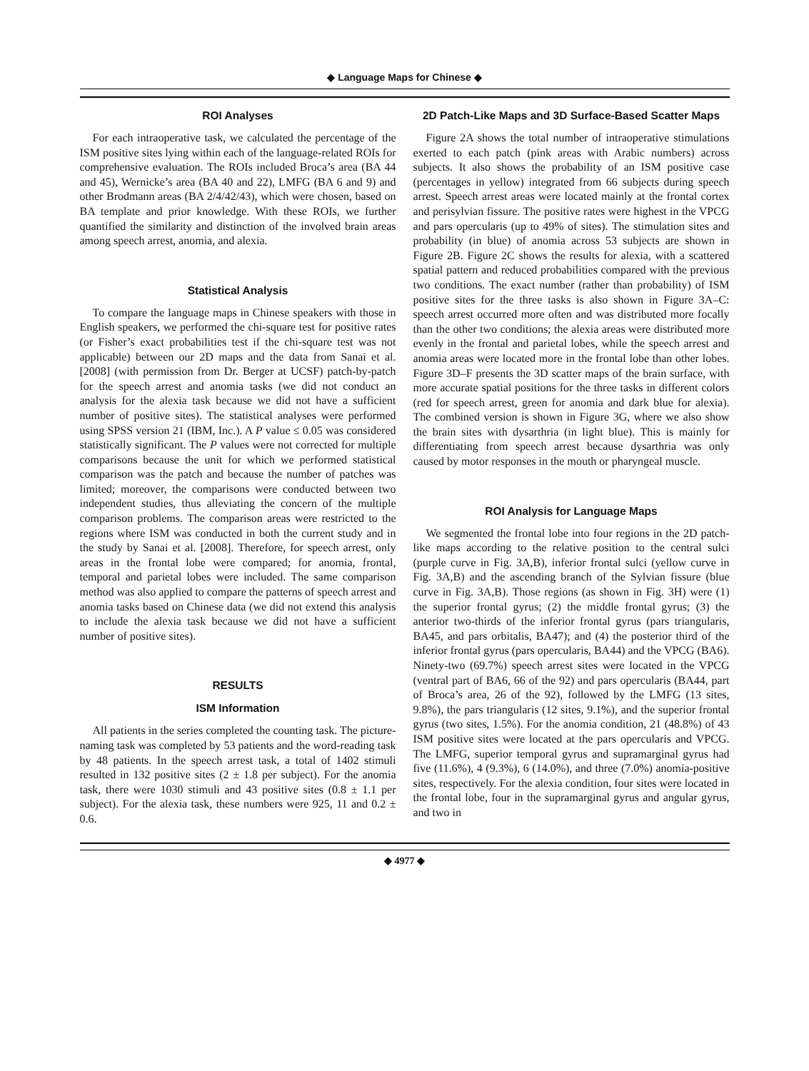◆ Language Maps for Chinese ◆
ROI Analyses
For each intraoperative task, we calculated the percentage of the ISM positive sites lying within each of the language-related ROIs for comprehensive evaluation. The ROIs included Broca’s area (BA 44 and 45), Wernicke’s area (BA 40 and 22), LMFG (BA 6 and 9) and other Brodmann areas (BA 2/4/42/43), which were chosen, based on BA template and prior knowledge. With these ROIs, we further quantified the similarity and distinction of the involved brain areas among speech arrest, anomia, and alexia.
Statistical Analysis
To compare the language maps in Chinese speakers with those in English speakers, we performed the chi-square test for positive rates (or Fisher’s exact probabilities test if the chi-square test was not applicable) between our 2D maps and the data from Sanai et al. [2008] (with permission from Dr. Berger at UCSF) patch-by-patch for the speech arrest and anomia tasks (we did not conduct an analysis for the alexia task because we did not have a sufficient number of positive sites). The statistical analyses were performed using SPSS version 21 (IBM, Inc.). A P value ≤ 0.05 was considered statistically significant. The P values were not corrected for multiple comparisons because the unit for which we performed statistical comparison was the patch and because the number of patches was limited; moreover, the comparisons were conducted between two independent studies, thus alleviating the concern of the multiple comparison problems. The comparison areas were restricted to the regions where ISM was conducted in both the current study and in the study by Sanai et al. [2008]. Therefore, for speech arrest, only areas in the frontal lobe were compared; for anomia, frontal, temporal and parietal lobes were included. The same comparison method was also applied to compare the patterns of speech arrest and anomia tasks based on Chinese data (we did not extend this analysis to include the alexia task because we did not have a sufficient number of positive sites).
RESULTS
ISM Information
All patients in the series completed the counting task. The picture-naming task was completed by 53 patients and the word-reading task by 48 patients. In the speech arrest task, a total of 1402 stimuli resulted in 132 positive sites (2 ± 1.8 per subject). For the anomia task, there were 1030 stimuli and 43 positive sites (0.8 ± 1.1 per subject). For the alexia task, these numbers were 925, 11 and 0.2 ± 0.6.
2D Patch-Like Maps and 3D Surface-Based Scatter Maps
Figure 2A shows the total number of intraoperative stimulations exerted to each patch (pink areas with Arabic numbers) across subjects. It also shows the probability of an ISM positive case (percentages in yellow) integrated from 66 subjects during speech arrest. Speech arrest areas were located mainly at the frontal cortex and perisylvian fissure. The positive rates were highest in the VPCG and pars opercularis (up to 49% of sites). The stimulation sites and probability (in blue) of anomia across 53 subjects are shown in Figure 2B. Figure 2C shows the results for alexia, with a scattered spatial pattern and reduced probabilities compared with the previous two conditions. The exact number (rather than probability) of ISM positive sites for the three tasks is also shown in Figure 3A–C: speech arrest occurred more often and was distributed more focally than the other two conditions; the alexia areas were distributed more evenly in the frontal and parietal lobes, while the speech arrest and anomia areas were located more in the frontal lobe than other lobes. Figure 3D–F presents the 3D scatter maps of the brain surface, with more accurate spatial positions for the three tasks in different colors (red for speech arrest, green for anomia and dark blue for alexia). The combined version is shown in Figure 3G, where we also show the brain sites with dysarthria (in light blue). This is mainly for differentiating from speech arrest because dysarthria was only caused by motor responses in the mouth or pharyngeal muscle.
ROI Analysis for Language Maps
We segmented the frontal lobe into four regions in the 2D patch-like maps according to the relative position to the central sulci (purple curve in Fig. 3A,B), inferior frontal sulci (yellow curve in Fig. 3A,B) and the ascending branch of the Sylvian fissure (blue curve in Fig. 3A,B). Those regions (as shown in Fig. 3H) were (1) the superior frontal gyrus; (2) the middle frontal gyrus; (3) the anterior two-thirds of the inferior frontal gyrus (pars triangularis, BA45, and pars orbitalis, BA47); and (4) the posterior third of the inferior frontal gyrus (pars opercularis, BA44) and the VPCG (BA6). Ninety-two (69.7%) speech arrest sites were located in the VPCG (ventral part of BA6, 66 of the 92) and pars opercularis (BA44, part of Broca’s area, 26 of the 92), followed by the LMFG (13 sites, 9.8%), the pars triangularis (12 sites, 9.1%), and the superior frontal gyrus (two sites, 1.5%). For the anomia condition, 21 (48.8%) of 43 ISM positive sites were located at the pars opercularis and VPCG. The LMFG, superior temporal gyrus and supramarginal gyrus had five (11.6%), 4 (9.3%), 6 (14.0%), and three (7.0%) anomia-positive sites, respectively. For the alexia condition, four sites were located in the frontal lobe, four in the supramarginal gyrus and angular gyrus, and two in
◆ 4977 ◆